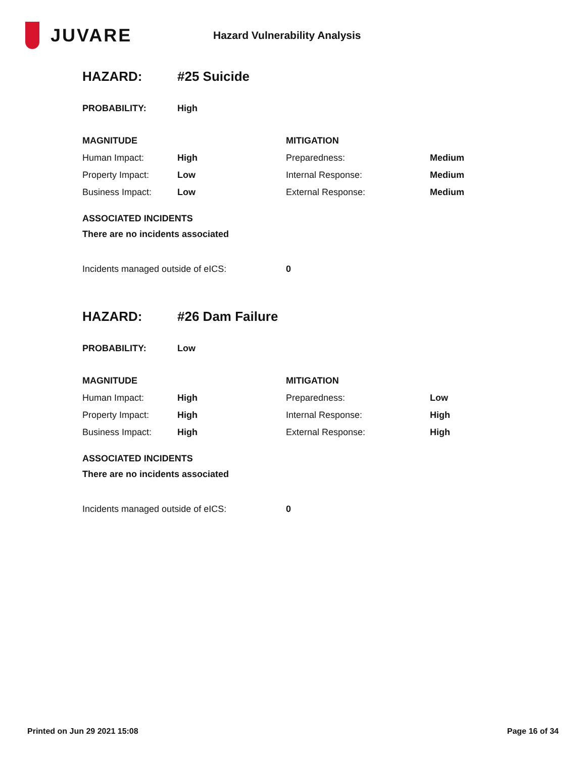JUVARE
Hazard Vulnerability Analysis
HAZARD: #25 Suicide
| PROBABILITY: | High |
| MAGNITUDE | | MITIGATION | |
| Human Impact: | High | Preparedness: | Medium |
| Property Impact: | Low | Internal Response: | Medium |
| Business Impact: | Low | External Response: | Medium |
ASSOCIATED INCIDENTS
There are no incidents associated
| Incidents managed outside of eICS: | 0 |
HAZARD: #26 Dam Failure
| PROBABILITY: | Low |
| MAGNITUDE | | MITIGATION | |
| Human Impact: | High | Preparedness: | Low |
| Property Impact: | High | Internal Response: | High |
| Business Impact: | High | External Response: | High |
ASSOCIATED INCIDENTS
There are no incidents associated
| Incidents managed outside of eICS: | 0 |
Printed on Jun 29 2021 15:08 Page 16 of 34